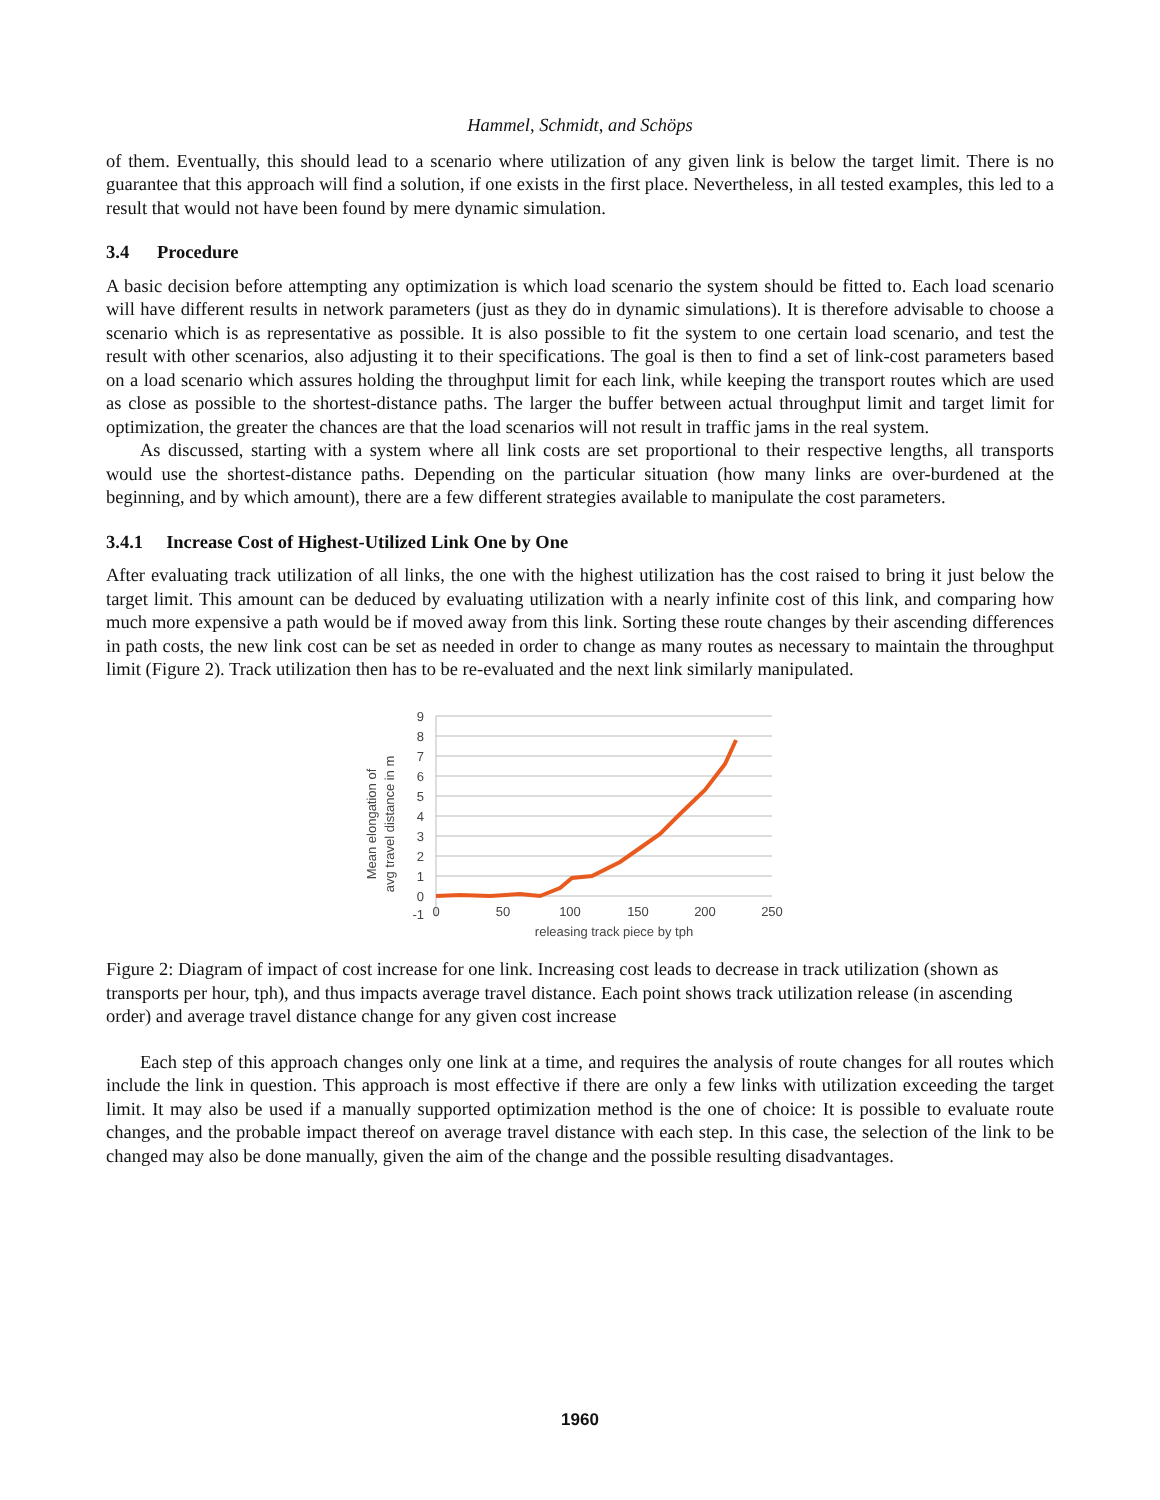Hammel, Schmidt, and Schöps
of them. Eventually, this should lead to a scenario where utilization of any given link is below the target limit. There is no guarantee that this approach will find a solution, if one exists in the first place. Nevertheless, in all tested examples, this led to a result that would not have been found by mere dynamic simulation.
3.4 Procedure
A basic decision before attempting any optimization is which load scenario the system should be fitted to. Each load scenario will have different results in network parameters (just as they do in dynamic simulations). It is therefore advisable to choose a scenario which is as representative as possible. It is also possible to fit the system to one certain load scenario, and test the result with other scenarios, also adjusting it to their specifications. The goal is then to find a set of link-cost parameters based on a load scenario which assures holding the throughput limit for each link, while keeping the transport routes which are used as close as possible to the shortest-distance paths. The larger the buffer between actual throughput limit and target limit for optimization, the greater the chances are that the load scenarios will not result in traffic jams in the real system.
As discussed, starting with a system where all link costs are set proportional to their respective lengths, all transports would use the shortest-distance paths. Depending on the particular situation (how many links are over-burdened at the beginning, and by which amount), there are a few different strategies available to manipulate the cost parameters.
3.4.1 Increase Cost of Highest-Utilized Link One by One
After evaluating track utilization of all links, the one with the highest utilization has the cost raised to bring it just below the target limit. This amount can be deduced by evaluating utilization with a nearly infinite cost of this link, and comparing how much more expensive a path would be if moved away from this link. Sorting these route changes by their ascending differences in path costs, the new link cost can be set as needed in order to change as many routes as necessary to maintain the throughput limit (Figure 2). Track utilization then has to be re-evaluated and the next link similarly manipulated.
9
8
7
6
5
4
3
2
1
0
-1
0
50
100
150
200
250
releasing track piece by tph
Mean elongation of
avg travel distance in m
Figure 2: Diagram of impact of cost increase for one link. Increasing cost leads to decrease in track utilization (shown as transports per hour, tph), and thus impacts average travel distance. Each point shows track utilization release (in ascending order) and average travel distance change for any given cost increase
Each step of this approach changes only one link at a time, and requires the analysis of route changes for all routes which include the link in question. This approach is most effective if there are only a few links with utilization exceeding the target limit. It may also be used if a manually supported optimization method is the one of choice: It is possible to evaluate route changes, and the probable impact thereof on average travel distance with each step. In this case, the selection of the link to be changed may also be done manually, given the aim of the change and the possible resulting disadvantages.
1960